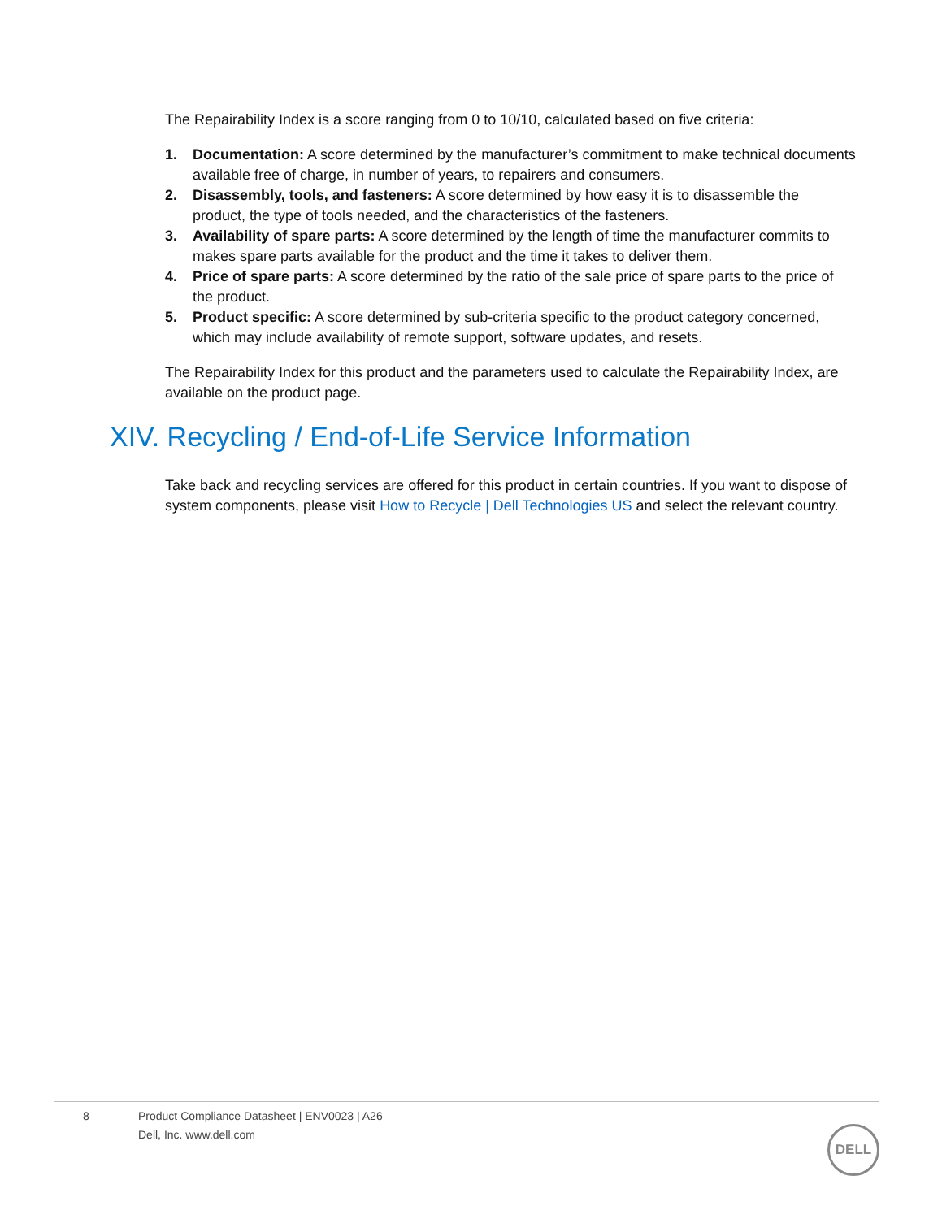The Repairability Index is a score ranging from 0 to 10/10, calculated based on five criteria:
1. Documentation: A score determined by the manufacturer’s commitment to make technical documents available free of charge, in number of years, to repairers and consumers.
2. Disassembly, tools, and fasteners: A score determined by how easy it is to disassemble the product, the type of tools needed, and the characteristics of the fasteners.
3. Availability of spare parts: A score determined by the length of time the manufacturer commits to makes spare parts available for the product and the time it takes to deliver them.
4. Price of spare parts: A score determined by the ratio of the sale price of spare parts to the price of the product.
5. Product specific: A score determined by sub-criteria specific to the product category concerned, which may include availability of remote support, software updates, and resets.
The Repairability Index for this product and the parameters used to calculate the Repairability Index, are available on the product page.
XIV. Recycling / End-of-Life Service Information
Take back and recycling services are offered for this product in certain countries. If you want to dispose of system components, please visit How to Recycle | Dell Technologies US and select the relevant country.
8 Product Compliance Datasheet | ENV0023 | A26
Dell, Inc. www.dell.com
DELL